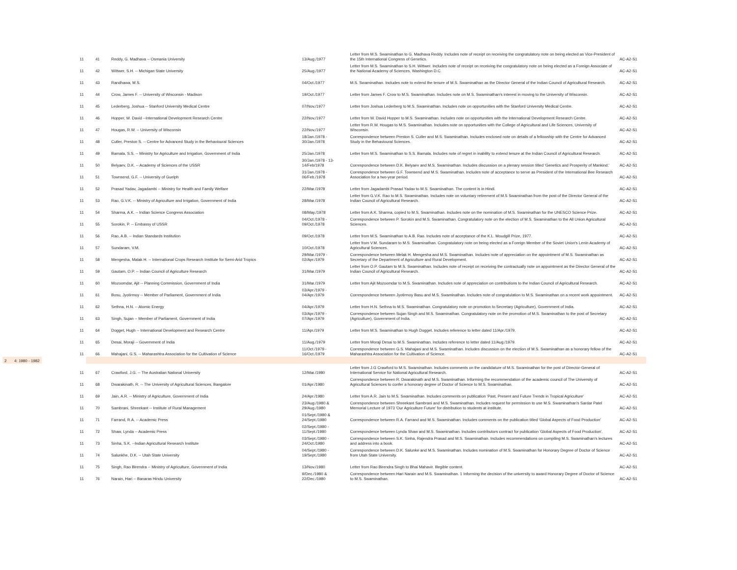| 11 | 41 | Reddy, G. Madhava -- Osmania University | 13/Aug./1977 | Letter from M.S. Swaminathan to G. Madhava Reddy. Includes note of receipt on receiving the congratulatory note on being elected as Vice-President of the 15th International Congress of Genetics. | AC-A2-S1 |
| 11 | 42 | Wittwer, S.H. -- Michigan State University | 25/Aug./1977 | Letter from M.S. Swaminathan to S.H. Wittwer. Includes note of receipt on receiving the congratulatory note on being elected as a Foreign Associate of the National Academy of Sciences, Washington D.C. | AC-A2-S1 |
| 11 | 43 | Randhawa, M.S. | 04/Oct./1977 | M.S. Swaminathan. Includes note to extend the tenure of M.S. Swaminathan as the Director General of the Indian Council of Agricultural Research. | AC-A2-S1 |
| 11 | 44 | Crow, James F. -- University of Wisconsin - Madison | 19/Oct./1977 | Letter from James F. Crow to M.S. Swaminathan. Includes note on M.S. Swaminathan's interest in moving to the University of Wisconsin. | AC-A2-S1 |
| 11 | 45 | Lederberg, Joshua -- Stanford University Medical Centre | 07/Nov./1977 | Letter from Joshua Lederberg to M.S. Swaminathan. Includes note on opportunities with the Stanford University Medical Centre. | AC-A2-S1 |
| 11 | 46 | Hopper, W. David --International Development Research Centre | 22/Nov./1977 | Letter from W. David Hopper to M.S. Swaminathan. Includes note on opportunities with the International Development Research Centre. | AC-A2-S1 |
| 11 | 47 | Hougas, R.W. -- University of Wisconsin | 22/Nov./1977 | Letter from R.W. Hougas to M.S. Swaminathan. Includes note on opportunities with the College of Agricultural and Life Sciences, University of Wisconsin. | AC-A2-S1 |
| 11 | 48 | Cutler, Preston S. -- Centre for Advanced Study in the Behavioural Sciences | 18/Jan./1978 - 30/Jan./1978 | Correspondence between Preston S. Cutler and M.S. Swaminathan. Includes enclosed note on details of a fellowship with the Centre for Advanced Study in the Behavioural Sciences. | AC-A2-S1 |
| 11 | 49 | Barnala, S.S. -- Ministry for Agriculture and Irrigation, Government of India | 25/Jan./1978 | Letter from M.S. Swaminathan to S.S. Barnala. Includes note of regret in inability to extend tenure at the Indian Council of Agricultural Research. | AC-A2-S1 |
| 11 | 50 | Belyaev, D.K. -- Academy of Sciences of the USSR | 30/Jan./1978 - 13-14/Feb/1978 | Correspondence between D.K. Belyaev and M.S. Swaminathan. Includes discussion on a plenary session titled 'Genetics and Prosperity of Mankind.' | AC-A2-S1 |
| 11 | 51 | Townsend, G.F. -- University of Guelph | 31/Jan./1978 - 06/Feb./1978 | Correspondence between G.F. Townsend and M.S. Swaminathan. Includes note of acceptance to serve as President of the International Bee Research Association for a two-year period. | AC-A2-S1 |
| 11 | 52 | Prasad Yadav, Jagadambi -- Ministry for Health and Family Welfare | 22/Mar./1978 | Letter from Jagadambi Prasad Yadav to M.S. Swaminathan. The content is in Hindi. | AC-A2-S1 |
| 11 | 53 | Rao, G.V.K. -- Ministry of Agriculture and Irrigation, Government of India | 28/Mar./1978 | Letter from G.V.K. Rao to M.S. Swaminathan. Includes note on voluntary retirement of M.S Swaminathan from the post of the Director General of the Indian Council of Agricultural Research. | AC-A2-S1 |
| 11 | 54 | Sharma, A.K. -- Indian Science Congress Association | 08/May./1978 | Letter from A.K. Sharma, copied to M.S. Swaminathan. Includes note on the nomination of M.S. Swaminathan for the UNESCO Science Prize. | AC-A2-S1 |
| 11 | 55 | Sorokin, P. -- Embassy of USSR | 04/Oct./1978 - 09/Oct./1978 | Correspondence between P. Sorokin and M.S. Swaminathan. Congratulatory note on the election of M.S. Swaminathan to the All Union Agricultural Sciences. | AC-A2-S1 |
| 11 | 56 | Rao, A.B. -- Indian Standards Institution | 09/Oct./1978 | Letter from M.S. Swaminathan to A.B. Rao. Includes note of acceptance of the K.L. Moudgill Prize, 1977. | AC-A2-S1 |
| 11 | 57 | Sundaram, V.M. | 10/Oct./1978 | Letter from V.M. Sundaram to M.S. Swaminathan. Congratulatory note on being elected as a Foreign Member of the Soviet Union's Lenin Academy of Agricultural Sciences. | AC-A2-S1 |
| 11 | 58 | Mengesha, Malak H. -- International Crops Research Institute for Semi-Arid Tropics | 29/Mar./1979 - 02/Apr./1979 | Correspondence between Melak H. Mengesha and M.S. Swaminathan. Includes note of appreciation on the appointment of M.S. Swaminathan as Secretary of the Department of Agriculture and Rural Development. | AC-A2-S1 |
| 11 | 59 | Gautam, O.P. -- Indian Council of Agriculture Research | 31/Mar./1979 | Letter from O.P. Gautam to M.S. Swaminathan. Includes note of receipt on receiving the contractually note on appointment as the Director General of the Indian Council of Agricultural Research. | AC-A2-S1 |
| 11 | 60 | Mozoomdar, Ajit -- Planning Commission, Government of India | 31/Mar./1979 | Letter from Ajit Mozoomdar to M.S. Swaminathan. Includes note of appreciation on contributions to the Indian Council of Agricultural Research. | AC-A2-S1 |
| 11 | 61 | Bosu, Jyotirmoy -- Member of Parliament, Government of India | 03/Apr./1979 - 04/Apr./1979 | Correspondence between Jyotirmoy Basu and M.S. Swaminathan. Includes note of congratulation to M.S. Swaminathan on a recent work appointment. | AC-A2-S1 |
| 11 | 62 | Sethna, H.N. -- Atomic Energy | 04/Apr./1979 | Letter from H.N. Sethna to M.S. Swaminathan. Congratulatory note on promotion to Secretary (Agriculture), Government of India. | AC-A2-S1 |
| 11 | 63 | Singh, Sujan -- Member of Parliament, Government of India | 03/Apr./1979 - 07/Apr./1979 | Correspondence between Sujan Singh and M.S. Swaminathan. Congratulatory note on the promotion of M.S. Swaminathan to the post of Secretary (Agriculture), Government of India. | AC-A2-S1 |
| 11 | 64 | Dogget, Hugh -- International Development and Research Centre | 11/Apr./1979 | Letter from M.S. Swaminathan to Hugh Dogget. Includes reference to letter dated 11/Apr./1979. | AC-A2-S1 |
| 11 | 65 | Desai, Moraji -- Government of India | 11/Aug./1979 | Letter from Moraji Desai to M.S. Swaminathan. Includes reference to letter dated 11/Aug./1979. | AC-A2-S1 |
| 11 | 66 | Mahajani, G.S. -- Maharashtra Association for the Cultivation of Science | 11/Oct./1979 - 16/Oct./1979 | Correspondence between G.S. Mahajani and M.S. Swaminathan. Includes discussion on the election of M.S. Swaminathan as a honorary fellow of the Maharashtra Association for the Cultivation of Science. | AC-A2-S1 |
| 2 4: 1980 - 1982 | | | | | |
| 11 | 67 | Crawford, J.G. -- The Australian National University | 12/Mar./1980 | Letter from J.G Crawford to M.S. Swaminathan. Includes comments on the candidature of M.S. Swaminathan for the post of Director-General of International Service for National Agricultural Research. | AC-A2-S1 |
| 11 | 68 | Dwarakinath, R. -- The University of Agricultural Sciences, Bangalore | 01/Apr./1980 | Correspondence between R. Dwarakinath and M.S. Swaminathan. Informing the recommendation of the academic council of The University of Agricultural Sciences to confer a honorary degree of Doctor of Science to M.S. Swaminathan. | AC-A2-S1 |
| 11 | 69 | Jain, A.R. -- Ministry of Agriculture, Government of India | 24/Apr./1980 | Letter from A.R. Jain to M.S. Swaminathan. Includes comments on publication 'Past, Present and Future Trends in Tropical Agriculture' | AC-A2-S1 |
| 11 | 70 | Sambrani, Shreekant -- Institute of Rural Management | 23/Aug./1980 & 29/Aug./1980 | Correspondence between Shreekant Sambrani and M.S. Swaminathan. Includes request for permission to use M.S. Swaminathan's Sardar Patel Memorial Lecture of 1973 'Our Agriculture Future' for distribution to students at institute. | AC-A2-S1 |
| 11 | 71 | Farrand, R.A. -- Academic Press | 01/Sept./1980 & 24/Sept./1980 | Correspondence between R.A. Farrand and M.S. Swaminathan. Includes comments on the publication titled 'Global Aspects of Food Production' | AC-A2-S1 |
| 11 | 72 | Shaw, Lynda -- Academic Press | 02/Sept./1980 - 11/Sept./1980 | Correspondence between Lynda Shaw and M.S. Swaminathan. Includes contributors contract for publication 'Global Aspects of Food Production'. | AC-A2-S1 |
| 11 | 73 | Sinha, S.K. --Indian Agricultural Research Institute | 03/Sept./1980 - 24/Oct./1980 | Correspondence between S.K. Sinha, Rajendra Prasad and M.S. Swaminathan. Includes recommendations on compiling M.S. Swaminathan's lectures and address into a book. | AC-A2-S1 |
| 11 | 74 | Salunkhe, D.K. -- Utah State University | 04/Sept./1980 - 19/Sept./1980 | Correspondence between D.K. Salunke and M.S. Swaminathan. Includes nomination of M.S. Swaminathan for Honorary Degree of Doctor of Science from Utah State University. | AC-A2-S1 |
| 11 | 75 | Singh, Rao Birendra -- Ministry of Agriculture, Government of India | 13/Nov./1980 | Letter from Rao Birendra Singh to Bhai Mahavir. Illegible content. | AC-A2-S1 |
| 11 | 76 | Narain, Hari -- Banaras Hindu University | 9/Dec./1980 & 22/Dec./1980 | Correspondence between Hari Narain and M.S. Swaminathan. 1 Informing the decision of the university to award Honorary Degree of Doctor of Science to M.S. Swaminathan. | AC-A2-S1 |